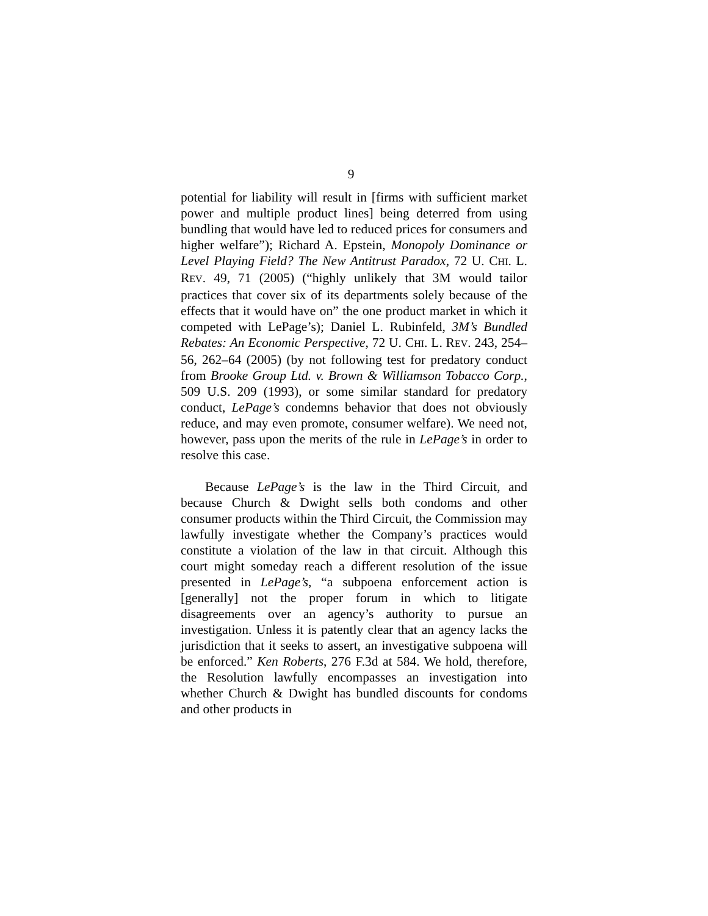9
potential for liability will result in [firms with sufficient market power and multiple product lines] being deterred from using bundling that would have led to reduced prices for consumers and higher welfare”); Richard A. Epstein, Monopoly Dominance or Level Playing Field? The New Antitrust Paradox, 72 U. CHI. L. REV. 49, 71 (2005) (“highly unlikely that 3M would tailor practices that cover six of its departments solely because of the effects that it would have on” the one product market in which it competed with LePage’s); Daniel L. Rubinfeld, 3M’s Bundled Rebates: An Economic Perspective, 72 U. CHI. L. REV. 243, 254–56, 262–64 (2005) (by not following test for predatory conduct from Brooke Group Ltd. v. Brown & Williamson Tobacco Corp., 509 U.S. 209 (1993), or some similar standard for predatory conduct, LePage’s condemns behavior that does not obviously reduce, and may even promote, consumer welfare). We need not, however, pass upon the merits of the rule in LePage’s in order to resolve this case.
Because LePage’s is the law in the Third Circuit, and because Church & Dwight sells both condoms and other consumer products within the Third Circuit, the Commission may lawfully investigate whether the Company’s practices would constitute a violation of the law in that circuit. Although this court might someday reach a different resolution of the issue presented in LePage’s, “a subpoena enforcement action is [generally] not the proper forum in which to litigate disagreements over an agency’s authority to pursue an investigation. Unless it is patently clear that an agency lacks the jurisdiction that it seeks to assert, an investigative subpoena will be enforced.” Ken Roberts, 276 F.3d at 584. We hold, therefore, the Resolution lawfully encompasses an investigation into whether Church & Dwight has bundled discounts for condoms and other products in